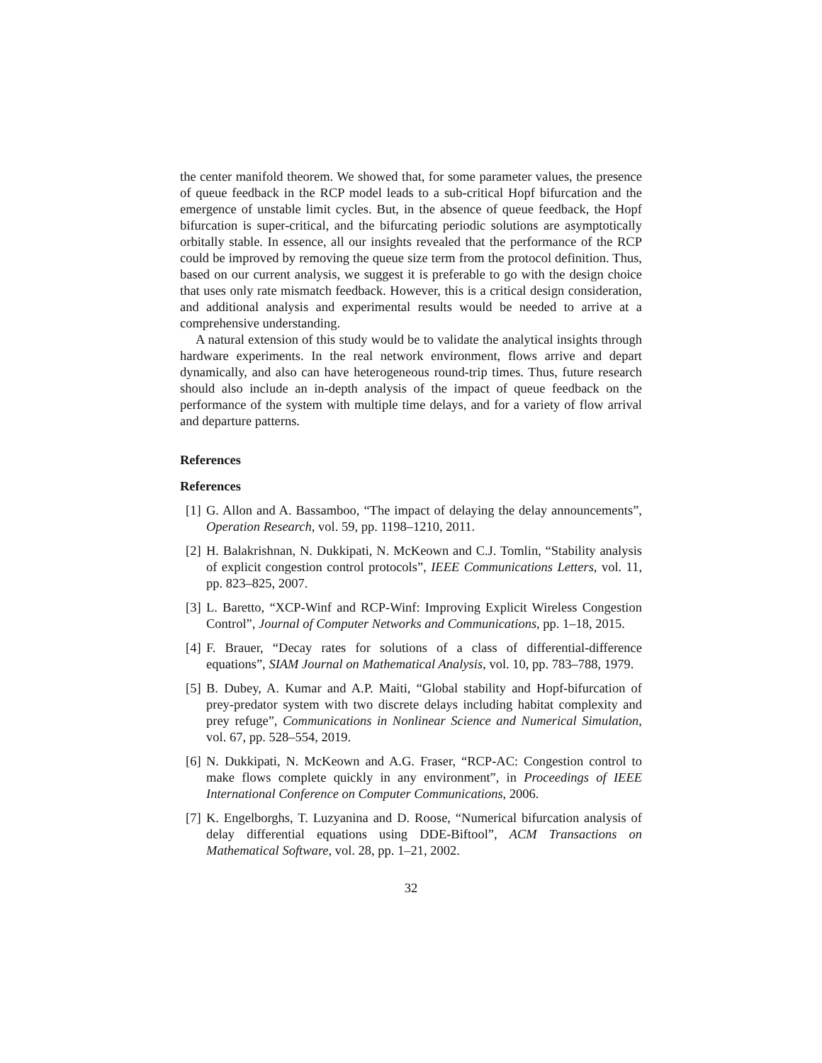the center manifold theorem. We showed that, for some parameter values, the presence of queue feedback in the RCP model leads to a sub-critical Hopf bifurcation and the emergence of unstable limit cycles. But, in the absence of queue feedback, the Hopf bifurcation is super-critical, and the bifurcating periodic solutions are asymptotically orbitally stable. In essence, all our insights revealed that the performance of the RCP could be improved by removing the queue size term from the protocol definition. Thus, based on our current analysis, we suggest it is preferable to go with the design choice that uses only rate mismatch feedback. However, this is a critical design consideration, and additional analysis and experimental results would be needed to arrive at a comprehensive understanding.
A natural extension of this study would be to validate the analytical insights through hardware experiments. In the real network environment, flows arrive and depart dynamically, and also can have heterogeneous round-trip times. Thus, future research should also include an in-depth analysis of the impact of queue feedback on the performance of the system with multiple time delays, and for a variety of flow arrival and departure patterns.
References
References
[1] G. Allon and A. Bassamboo, “The impact of delaying the delay announcements”, Operation Research, vol. 59, pp. 1198–1210, 2011.
[2] H. Balakrishnan, N. Dukkipati, N. McKeown and C.J. Tomlin, “Stability analysis of explicit congestion control protocols”, IEEE Communications Letters, vol. 11, pp. 823–825, 2007.
[3] L. Baretto, “XCP-Winf and RCP-Winf: Improving Explicit Wireless Congestion Control”, Journal of Computer Networks and Communications, pp. 1–18, 2015.
[4] F. Brauer, “Decay rates for solutions of a class of differential-difference equations”, SIAM Journal on Mathematical Analysis, vol. 10, pp. 783–788, 1979.
[5] B. Dubey, A. Kumar and A.P. Maiti, “Global stability and Hopf-bifurcation of prey-predator system with two discrete delays including habitat complexity and prey refuge”, Communications in Nonlinear Science and Numerical Simulation, vol. 67, pp. 528–554, 2019.
[6] N. Dukkipati, N. McKeown and A.G. Fraser, “RCP-AC: Congestion control to make flows complete quickly in any environment”, in Proceedings of IEEE International Conference on Computer Communications, 2006.
[7] K. Engelborghs, T. Luzyanina and D. Roose, “Numerical bifurcation analysis of delay differential equations using DDE-Biftool”, ACM Transactions on Mathematical Software, vol. 28, pp. 1–21, 2002.
32